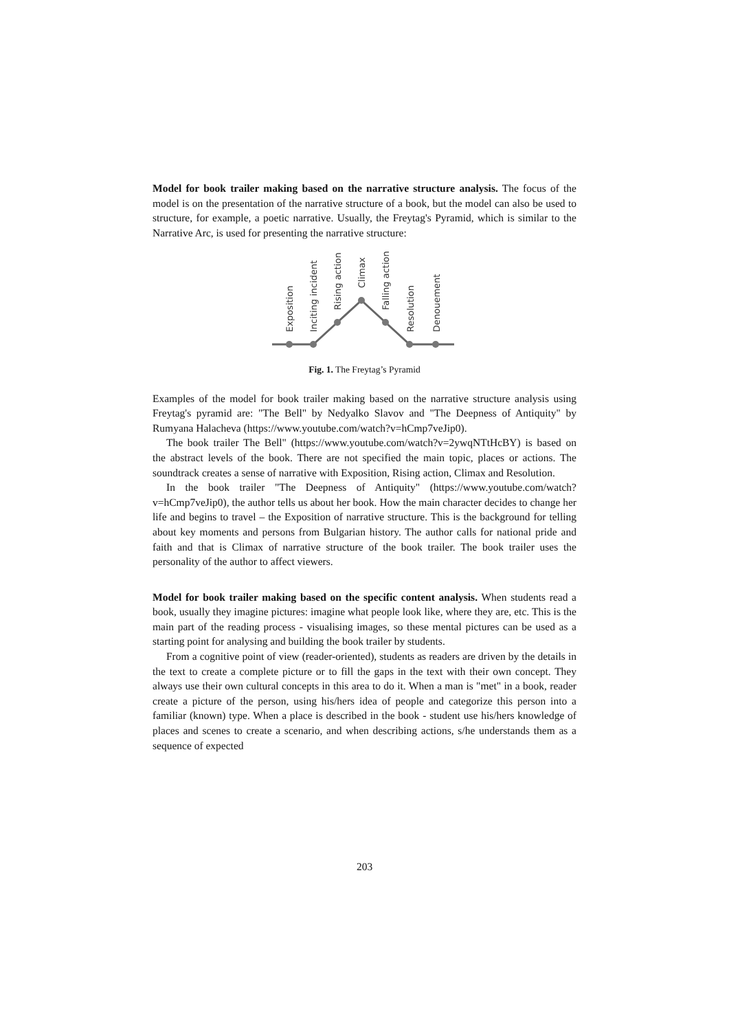Model for book trailer making based on the narrative structure analysis. The focus of the model is on the presentation of the narrative structure of a book, but the model can also be used to structure, for example, a poetic narrative. Usually, the Freytag's Pyramid, which is similar to the Narrative Arc, is used for presenting the narrative structure:
Exposition
Inciting incident
Rising action
Climax
Falling action
Resolution
Denouement
Fig. 1. The Freytag’s Pyramid
Examples of the model for book trailer making based on the narrative structure analysis using Freytag's pyramid are: "The Bell" by Nedyalko Slavov and "The Deepness of Antiquity" by Rumyana Halacheva (https://www.youtube.com/watch?v=hCmp7veJip0).
The book trailer The Bell" (https://www.youtube.com/watch?v=2ywqNTtHcBY) is based on the abstract levels of the book. There are not specified the main topic, places or actions. The soundtrack creates a sense of narrative with Exposition, Rising action, Climax and Resolution.
In the book trailer "The Deepness of Antiquity" (https://www.youtube.com/watch?v=hCmp7veJip0), the author tells us about her book. How the main character decides to change her life and begins to travel – the Exposition of narrative structure. This is the background for telling about key moments and persons from Bulgarian history. The author calls for national pride and faith and that is Climax of narrative structure of the book trailer. The book trailer uses the personality of the author to affect viewers.
Model for book trailer making based on the specific content analysis. When students read a book, usually they imagine pictures: imagine what people look like, where they are, etc. This is the main part of the reading process - visualising images, so these mental pictures can be used as a starting point for analysing and building the book trailer by students.
From a cognitive point of view (reader-oriented), students as readers are driven by the details in the text to create a complete picture or to fill the gaps in the text with their own concept. They always use their own cultural concepts in this area to do it. When a man is "met" in a book, reader create a picture of the person, using his/hers idea of people and categorize this person into a familiar (known) type. When a place is described in the book - student use his/hers knowledge of places and scenes to create a scenario, and when describing actions, s/he understands them as a sequence of expected
203